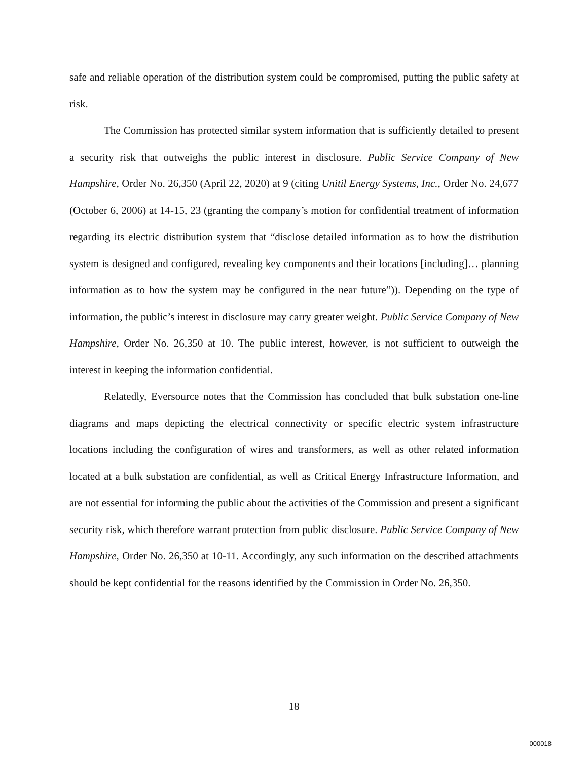safe and reliable operation of the distribution system could be compromised, putting the public safety at risk.
The Commission has protected similar system information that is sufficiently detailed to present a security risk that outweighs the public interest in disclosure. Public Service Company of New Hampshire, Order No. 26,350 (April 22, 2020) at 9 (citing Unitil Energy Systems, Inc., Order No. 24,677 (October 6, 2006) at 14-15, 23 (granting the company’s motion for confidential treatment of information regarding its electric distribution system that “disclose detailed information as to how the distribution system is designed and configured, revealing key components and their locations [including]… planning information as to how the system may be configured in the near future”)). Depending on the type of information, the public’s interest in disclosure may carry greater weight. Public Service Company of New Hampshire, Order No. 26,350 at 10. The public interest, however, is not sufficient to outweigh the interest in keeping the information confidential.
Relatedly, Eversource notes that the Commission has concluded that bulk substation one-line diagrams and maps depicting the electrical connectivity or specific electric system infrastructure locations including the configuration of wires and transformers, as well as other related information located at a bulk substation are confidential, as well as Critical Energy Infrastructure Information, and are not essential for informing the public about the activities of the Commission and present a significant security risk, which therefore warrant protection from public disclosure. Public Service Company of New Hampshire, Order No. 26,350 at 10-11. Accordingly, any such information on the described attachments should be kept confidential for the reasons identified by the Commission in Order No. 26,350.
18
000018